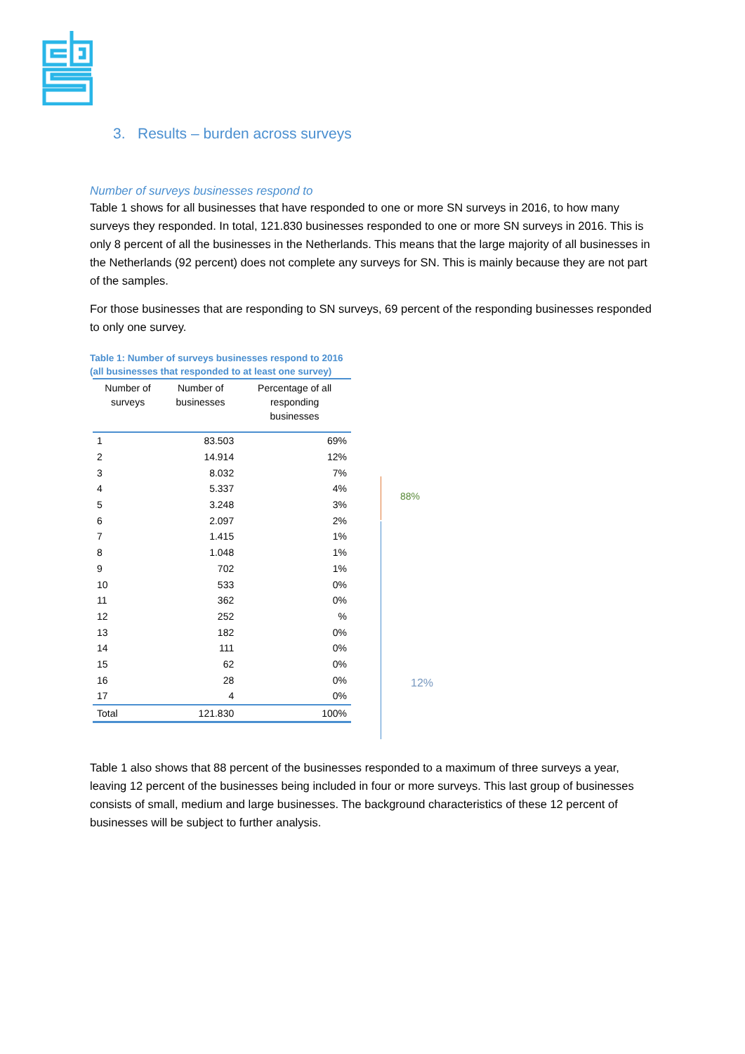3. Results – burden across surveys
Number of surveys businesses respond to
Table 1 shows for all businesses that have responded to one or more SN surveys in 2016, to how many surveys they responded. In total, 121.830 businesses responded to one or more SN surveys in 2016. This is only 8 percent of all the businesses in the Netherlands. This means that the large majority of all businesses in the Netherlands (92 percent) does not complete any surveys for SN. This is mainly because they are not part of the samples.
For those businesses that are responding to SN surveys, 69 percent of the responding businesses responded to only one survey.
Table 1: Number of surveys businesses respond to 2016
(all businesses that responded to at least one survey)
| Number of surveys | Number of businesses | Percentage of all responding businesses |
| --- | --- | --- |
| 1 | 83.503 | 69% |
| 2 | 14.914 | 12% |
| 3 | 8.032 | 7% |
| 4 | 5.337 | 4% |
| 5 | 3.248 | 3% |
| 6 | 2.097 | 2% |
| 7 | 1.415 | 1% |
| 8 | 1.048 | 1% |
| 9 | 702 | 1% |
| 10 | 533 | 0% |
| 11 | 362 | 0% |
| 12 | 252 | % |
| 13 | 182 | 0% |
| 14 | 111 | 0% |
| 15 | 62 | 0% |
| 16 | 28 | 0% |
| 17 | 4 | 0% |
| Total | 121.830 | 100% |
88%
12%
Table 1 also shows that 88 percent of the businesses responded to a maximum of three surveys a year, leaving 12 percent of the businesses being included in four or more surveys. This last group of businesses consists of small, medium and large businesses. The background characteristics of these 12 percent of businesses will be subject to further analysis.